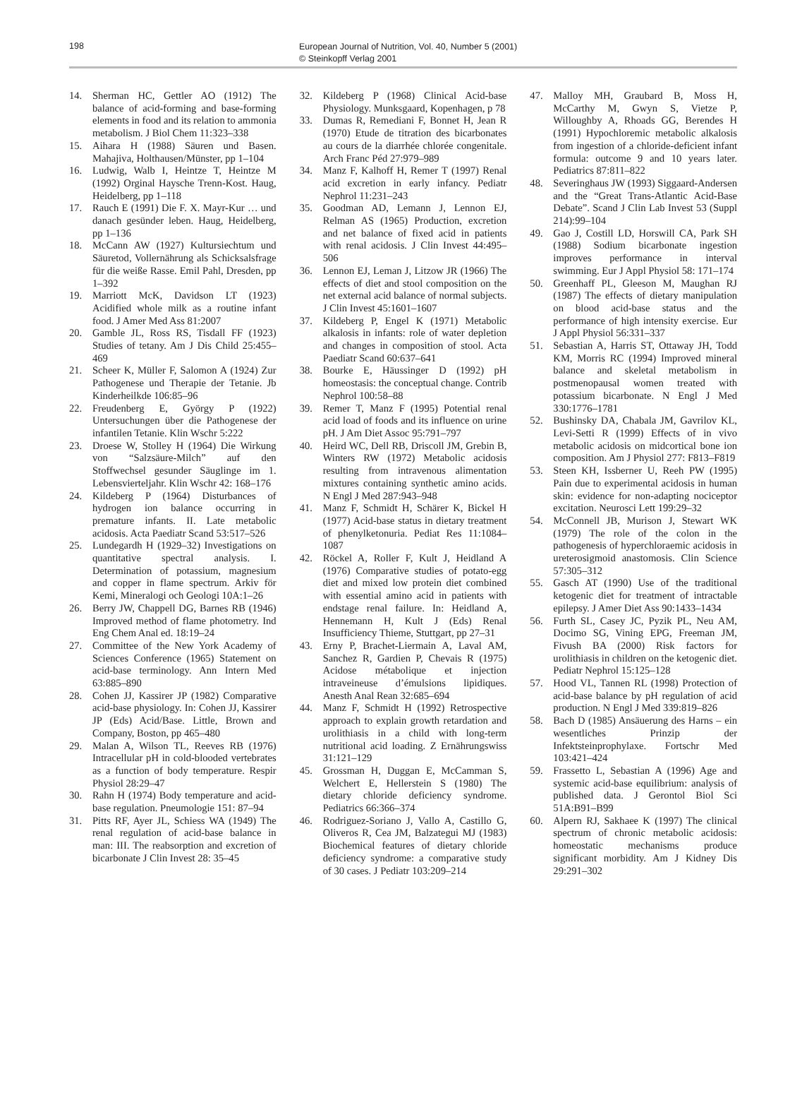198
European Journal of Nutrition, Vol. 40, Number 5 (2001)
© Steinkopff Verlag 2001
14. Sherman HC, Gettler AO (1912) The balance of acid-forming and base-forming elements in food and its relation to ammonia metabolism. J Biol Chem 11:323–338
15. Aihara H (1988) Säuren und Basen. Mahajiva, Holthausen/Münster, pp 1–104
16. Ludwig, Walb I, Heintze T, Heintze M (1992) Orginal Haysche Trenn-Kost. Haug, Heidelberg, pp 1–118
17. Rauch E (1991) Die F. X. Mayr-Kur … und danach gesünder leben. Haug, Heidelberg, pp 1–136
18. McCann AW (1927) Kultursiechtum und Säuretod, Vollernährung als Schicksalsfrage für die weiße Rasse. Emil Pahl, Dresden, pp 1–392
19. Marriott McK, Davidson LT (1923) Acidified whole milk as a routine infant food. J Amer Med Ass 81:2007
20. Gamble JL, Ross RS, Tisdall FF (1923) Studies of tetany. Am J Dis Child 25:455–469
21. Scheer K, Müller F, Salomon A (1924) Zur Pathogenese und Therapie der Tetanie. Jb Kinderheilkde 106:85–96
22. Freudenberg E, György P (1922) Untersuchungen über die Pathogenese der infantilen Tetanie. Klin Wschr 5:222
23. Droese W, Stolley H (1964) Die Wirkung von “Salzsäure-Milch” auf den Stoffwechsel gesunder Säuglinge im 1. Lebensvierteljahr. Klin Wschr 42: 168–176
24. Kildeberg P (1964) Disturbances of hydrogen ion balance occurring in premature infants. II. Late metabolic acidosis. Acta Paediatr Scand 53:517–526
25. Lundegardh H (1929–32) Investigations on quantitative spectral analysis. I. Determination of potassium, magnesium and copper in flame spectrum. Arkiv för Kemi, Mineralogi och Geologi 10A:1–26
26. Berry JW, Chappell DG, Barnes RB (1946) Improved method of flame photometry. Ind Eng Chem Anal ed. 18:19–24
27. Committee of the New York Academy of Sciences Conference (1965) Statement on acid-base terminology. Ann Intern Med 63:885–890
28. Cohen JJ, Kassirer JP (1982) Comparative acid-base physiology. In: Cohen JJ, Kassirer JP (Eds) Acid/Base. Little, Brown and Company, Boston, pp 465–480
29. Malan A, Wilson TL, Reeves RB (1976) Intracellular pH in cold-blooded vertebrates as a function of body temperature. Respir Physiol 28:29–47
30. Rahn H (1974) Body temperature and acid-base regulation. Pneumologie 151: 87–94
31. Pitts RF, Ayer JL, Schiess WA (1949) The renal regulation of acid-base balance in man: III. The reabsorption and excretion of bicarbonate J Clin Invest 28: 35–45
32. Kildeberg P (1968) Clinical Acid-base Physiology. Munksgaard, Kopenhagen, p 78
33. Dumas R, Remediani F, Bonnet H, Jean R (1970) Etude de titration des bicarbonates au cours de la diarrhée chlorée congenitale. Arch Franc Péd 27:979–989
34. Manz F, Kalhoff H, Remer T (1997) Renal acid excretion in early infancy. Pediatr Nephrol 11:231–243
35. Goodman AD, Lemann J, Lennon EJ, Relman AS (1965) Production, excretion and net balance of fixed acid in patients with renal acidosis. J Clin Invest 44:495–506
36. Lennon EJ, Leman J, Litzow JR (1966) The effects of diet and stool composition on the net external acid balance of normal subjects. J Clin Invest 45:1601–1607
37. Kildeberg P, Engel K (1971) Metabolic alkalosis in infants: role of water depletion and changes in composition of stool. Acta Paediatr Scand 60:637–641
38. Bourke E, Häussinger D (1992) pH homeostasis: the conceptual change. Contrib Nephrol 100:58–88
39. Remer T, Manz F (1995) Potential renal acid load of foods and its influence on urine pH. J Am Diet Assoc 95:791–797
40. Heird WC, Dell RB, Driscoll JM, Grebin B, Winters RW (1972) Metabolic acidosis resulting from intravenous alimentation mixtures containing synthetic amino acids. N Engl J Med 287:943–948
41. Manz F, Schmidt H, Schärer K, Bickel H (1977) Acid-base status in dietary treatment of phenylketonuria. Pediat Res 11:1084–1087
42. Röckel A, Roller F, Kult J, Heidland A (1976) Comparative studies of potato-egg diet and mixed low protein diet combined with essential amino acid in patients with endstage renal failure. In: Heidland A, Hennemann H, Kult J (Eds) Renal Insufficiency Thieme, Stuttgart, pp 27–31
43. Erny P, Brachet-Liermain A, Laval AM, Sanchez R, Gardien P, Chevais R (1975) Acidose métabolique et injection intraveineuse d’émulsions lipidiques. Anesth Anal Rean 32:685–694
44. Manz F, Schmidt H (1992) Retrospective approach to explain growth retardation and urolithiasis in a child with long-term nutritional acid loading. Z Ernährungswiss 31:121–129
45. Grossman H, Duggan E, McCamman S, Welchert E, Hellerstein S (1980) The dietary chloride deficiency syndrome. Pediatrics 66:366–374
46. Rodriguez-Soriano J, Vallo A, Castillo G, Oliveros R, Cea JM, Balzategui MJ (1983) Biochemical features of dietary chloride deficiency syndrome: a comparative study of 30 cases. J Pediatr 103:209–214
47. Malloy MH, Graubard B, Moss H, McCarthy M, Gwyn S, Vietze P, Willoughby A, Rhoads GG, Berendes H (1991) Hypochloremic metabolic alkalosis from ingestion of a chloride-deficient infant formula: outcome 9 and 10 years later. Pediatrics 87:811–822
48. Severinghaus JW (1993) Siggaard-Andersen and the “Great Trans-Atlantic Acid-Base Debate”. Scand J Clin Lab Invest 53 (Suppl 214):99–104
49. Gao J, Costill LD, Horswill CA, Park SH (1988) Sodium bicarbonate ingestion improves performance in interval swimming. Eur J Appl Physiol 58: 171–174
50. Greenhaff PL, Gleeson M, Maughan RJ (1987) The effects of dietary manipulation on blood acid-base status and the performance of high intensity exercise. Eur J Appl Physiol 56:331–337
51. Sebastian A, Harris ST, Ottaway JH, Todd KM, Morris RC (1994) Improved mineral balance and skeletal metabolism in postmenopausal women treated with potassium bicarbonate. N Engl J Med 330:1776–1781
52. Bushinsky DA, Chabala JM, Gavrilov KL, Levi-Setti R (1999) Effects of in vivo metabolic acidosis on midcortical bone ion composition. Am J Physiol 277: F813–F819
53. Steen KH, Issberner U, Reeh PW (1995) Pain due to experimental acidosis in human skin: evidence for non-adapting nociceptor excitation. Neurosci Lett 199:29–32
54. McConnell JB, Murison J, Stewart WK (1979) The role of the colon in the pathogenesis of hyperchloraemic acidosis in ureterosigmoid anastomosis. Clin Science 57:305–312
55. Gasch AT (1990) Use of the traditional ketogenic diet for treatment of intractable epilepsy. J Amer Diet Ass 90:1433–1434
56. Furth SL, Casey JC, Pyzik PL, Neu AM, Docimo SG, Vining EPG, Freeman JM, Fivush BA (2000) Risk factors for urolithiasis in children on the ketogenic diet. Pediatr Nephrol 15:125–128
57. Hood VL, Tannen RL (1998) Protection of acid-base balance by pH regulation of acid production. N Engl J Med 339:819–826
58. Bach D (1985) Ansäuerung des Harns – ein wesentliches Prinzip der Infektsteinprophylaxe. Fortschr Med 103:421–424
59. Frassetto L, Sebastian A (1996) Age and systemic acid-base equilibrium: analysis of published data. J Gerontol Biol Sci 51A:B91–B99
60. Alpern RJ, Sakhaee K (1997) The clinical spectrum of chronic metabolic acidosis: homeostatic mechanisms produce significant morbidity. Am J Kidney Dis 29:291–302